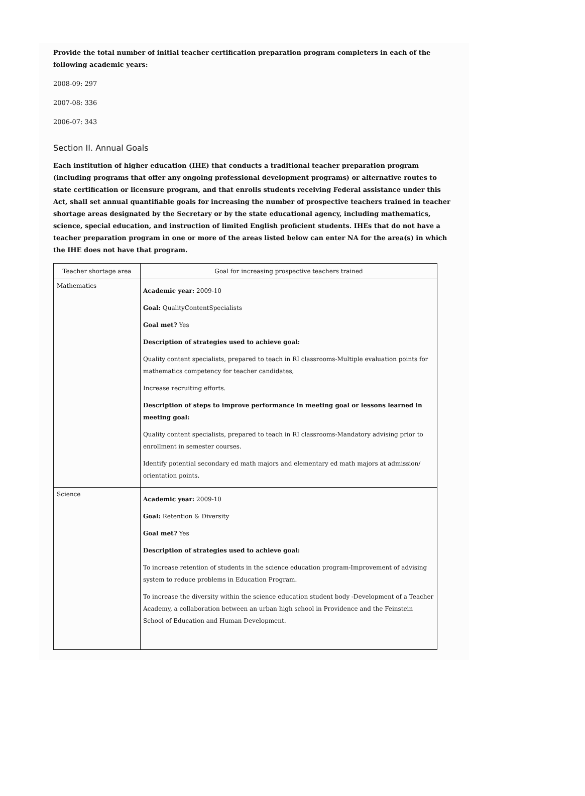Provide the total number of initial teacher certification preparation program completers in each of the following academic years:
2008-09: 297
2007-08: 336
2006-07: 343
Section II. Annual Goals
Each institution of higher education (IHE) that conducts a traditional teacher preparation program (including programs that offer any ongoing professional development programs) or alternative routes to state certification or licensure program, and that enrolls students receiving Federal assistance under this Act, shall set annual quantifiable goals for increasing the number of prospective teachers trained in teacher shortage areas designated by the Secretary or by the state educational agency, including mathematics, science, special education, and instruction of limited English proficient students. IHEs that do not have a teacher preparation program in one or more of the areas listed below can enter NA for the area(s) in which the IHE does not have that program.
| Teacher shortage area | Goal for increasing prospective teachers trained |
| --- | --- |
| Mathematics | Academic year: 2009-10 Goal: QualityContentSpecialists Goal met? Yes Description of strategies used to achieve goal: Quality content specialists, prepared to teach in RI classrooms-Multiple evaluation points for mathematics competency for teacher candidates, Increase recruiting efforts. Description of steps to improve performance in meeting goal or lessons learned in meeting goal: Quality content specialists, prepared to teach in RI classrooms-Mandatory advising prior to enrollment in semester courses. Identify potential secondary ed math majors and elementary ed math majors at admission/ orientation points. |
| Science | Academic year: 2009-10 Goal: Retention & Diversity Goal met? Yes Description of strategies used to achieve goal: To increase retention of students in the science education program-Improvement of advising system to reduce problems in Education Program. To increase the diversity within the science education student body -Development of a Teacher Academy, a collaboration between an urban high school in Providence and the Feinstein School of Education and Human Development. |